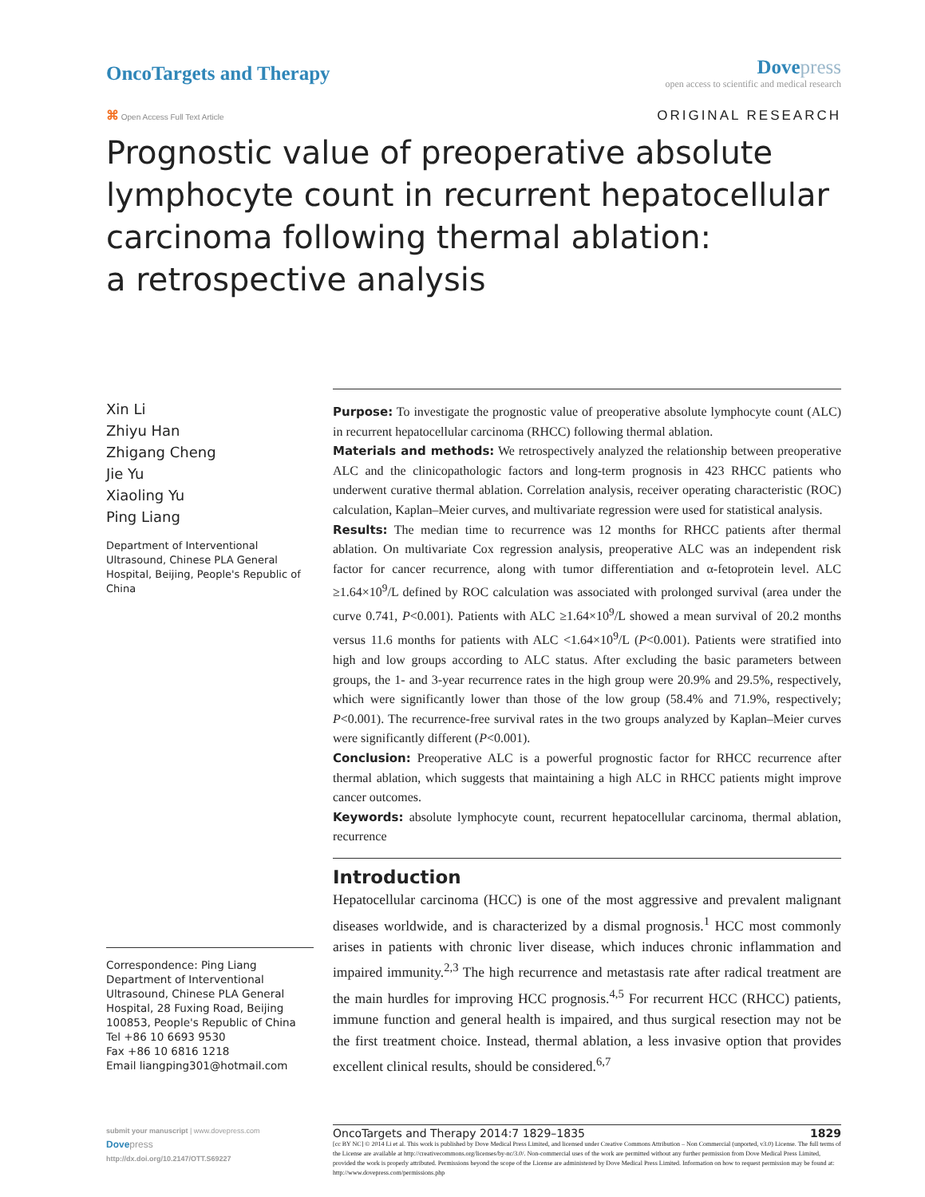OncoTargets and Therapy
Dovepress
open access to scientific and medical research
⌘ Open Access Full Text Article
ORIGINAL RESEARCH
Prognostic value of preoperative absolute lymphocyte count in recurrent hepatocellular carcinoma following thermal ablation:
a retrospective analysis
Xin Li
Zhiyu Han
Zhigang Cheng
Jie Yu
Xiaoling Yu
Ping Liang
Department of Interventional Ultrasound, Chinese PLA General Hospital, Beijing, People's Republic of China
Correspondence: Ping Liang
Department of Interventional Ultrasound, Chinese PLA General Hospital, 28 Fuxing Road, Beijing 100853, People's Republic of China
Tel +86 10 6693 9530
Fax +86 10 6816 1218
Email liangping301@hotmail.com
Purpose: To investigate the prognostic value of preoperative absolute lymphocyte count (ALC) in recurrent hepatocellular carcinoma (RHCC) following thermal ablation.
Materials and methods: We retrospectively analyzed the relationship between preoperative ALC and the clinicopathologic factors and long-term prognosis in 423 RHCC patients who underwent curative thermal ablation. Correlation analysis, receiver operating characteristic (ROC) calculation, Kaplan–Meier curves, and multivariate regression were used for statistical analysis.
Results: The median time to recurrence was 12 months for RHCC patients after thermal ablation. On multivariate Cox regression analysis, preoperative ALC was an independent risk factor for cancer recurrence, along with tumor differentiation and α-fetoprotein level. ALC ≥1.64×10<sup>9</sup>/L defined by ROC calculation was associated with prolonged survival (area under the curve 0.741, P<0.001). Patients with ALC ≥1.64×10<sup>9</sup>/L showed a mean survival of 20.2 months versus 11.6 months for patients with ALC <1.64×10<sup>9</sup>/L (P<0.001). Patients were stratified into high and low groups according to ALC status. After excluding the basic parameters between groups, the 1- and 3-year recurrence rates in the high group were 20.9% and 29.5%, respectively, which were significantly lower than those of the low group (58.4% and 71.9%, respectively; P<0.001). The recurrence-free survival rates in the two groups analyzed by Kaplan–Meier curves were significantly different (P<0.001).
Conclusion: Preoperative ALC is a powerful prognostic factor for RHCC recurrence after thermal ablation, which suggests that maintaining a high ALC in RHCC patients might improve cancer outcomes.
Keywords: absolute lymphocyte count, recurrent hepatocellular carcinoma, thermal ablation, recurrence
Introduction
Hepatocellular carcinoma (HCC) is one of the most aggressive and prevalent malignant diseases worldwide, and is characterized by a dismal prognosis.<sup>1</sup> HCC most commonly arises in patients with chronic liver disease, which induces chronic inflammation and impaired immunity.<sup>2,3</sup> The high recurrence and metastasis rate after radical treatment are the main hurdles for improving HCC prognosis.<sup>4,5</sup> For recurrent HCC (RHCC) patients, immune function and general health is impaired, and thus surgical resection may not be the first treatment choice. Instead, thermal ablation, a less invasive option that provides excellent clinical results, should be considered.<sup>6,7</sup>
submit your manuscript | www.dovepress.com
Dove press
http://dx.doi.org/10.2147/OTT.S69227
OncoTargets and Therapy 2014:7 1829–1835 1829
[cc BY NC] © 2014 Li et al. This work is published by Dove Medical Press Limited, and licensed under Creative Commons Attribution – Non Commercial (unported, v3.0) License. The full terms of the License are available at http://creativecommons.org/licenses/by-nc/3.0/. Non-commercial uses of the work are permitted without any further permission from Dove Medical Press Limited, provided the work is properly attributed. Permissions beyond the scope of the License are administered by Dove Medical Press Limited. Information on how to request permission may be found at: http://www.dovepress.com/permissions.php